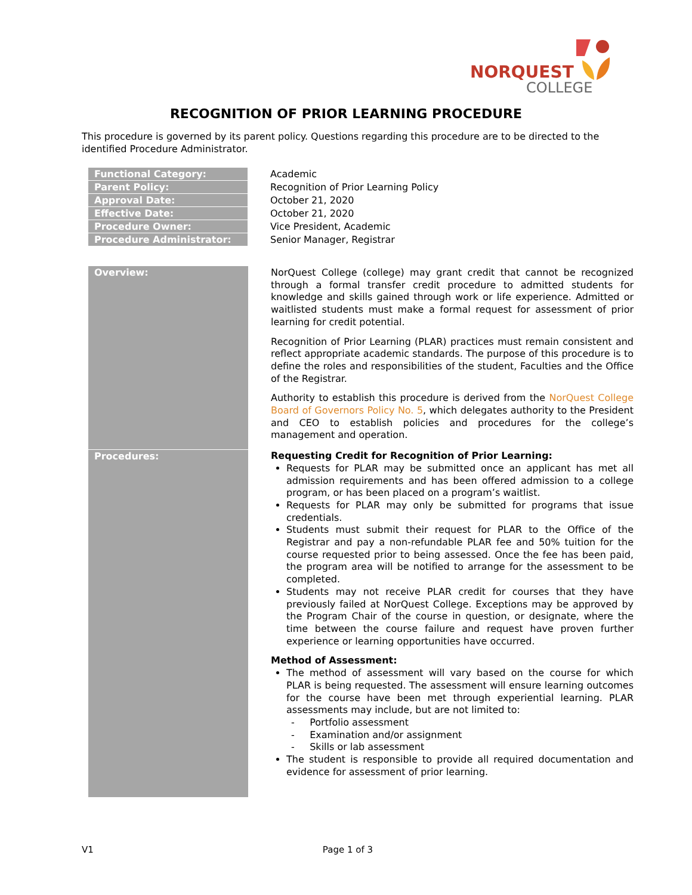NORQUEST
COLLEGE
RECOGNITION OF PRIOR LEARNING PROCEDURE
This procedure is governed by its parent policy. Questions regarding this procedure are to be directed to the identified Procedure Administrator.
| Functional Category: | Academic |
| Parent Policy: | Recognition of Prior Learning Policy |
| Approval Date: | October 21, 2020 |
| Effective Date: | October 21, 2020 |
| Procedure Owner: | Vice President, Academic |
| Procedure Administrator: | Senior Manager, Registrar |
| Overview: | NorQuest College (college) may grant credit that cannot be recognized through a formal transfer credit procedure to admitted students for knowledge and skills gained through work or life experience. Admitted or waitlisted students must make a formal request for assessment of prior learning for credit potential. Recognition of Prior Learning (PLAR) practices must remain consistent and reflect appropriate academic standards. The purpose of this procedure is to define the roles and responsibilities of the student, Faculties and the Office of the Registrar. Authority to establish this procedure is derived from the NorQuest College Board of Governors Policy No. 5 , which delegates authority to the President and CEO to establish policies and procedures for the college’s management and operation. |
| Procedures: | Requesting Credit for Recognition of Prior Learning: Requests for PLAR may be submitted once an applicant has met all admission requirements and has been offered admission to a college program, or has been placed on a program’s waitlist. Requests for PLAR may only be submitted for programs that issue credentials. Students must submit their request for PLAR to the Office of the Registrar and pay a non-refundable PLAR fee and 50% tuition for the course requested prior to being assessed. Once the fee has been paid, the program area will be notified to arrange for the assessment to be completed. Students may not receive PLAR credit for courses that they have previously failed at NorQuest College. Exceptions may be approved by the Program Chair of the course in question, or designate, where the time between the course failure and request have proven further experience or learning opportunities have occurred. Method of Assessment: The method of assessment will vary based on the course for which PLAR is being requested. The assessment will ensure learning outcomes for the course have been met through experiential learning. PLAR assessments may include, but are not limited to: - Portfolio assessment - Examination and/or assignment - Skills or lab assessment The student is responsible to provide all required documentation and evidence for assessment of prior learning. |
V1 Page 1 of 3